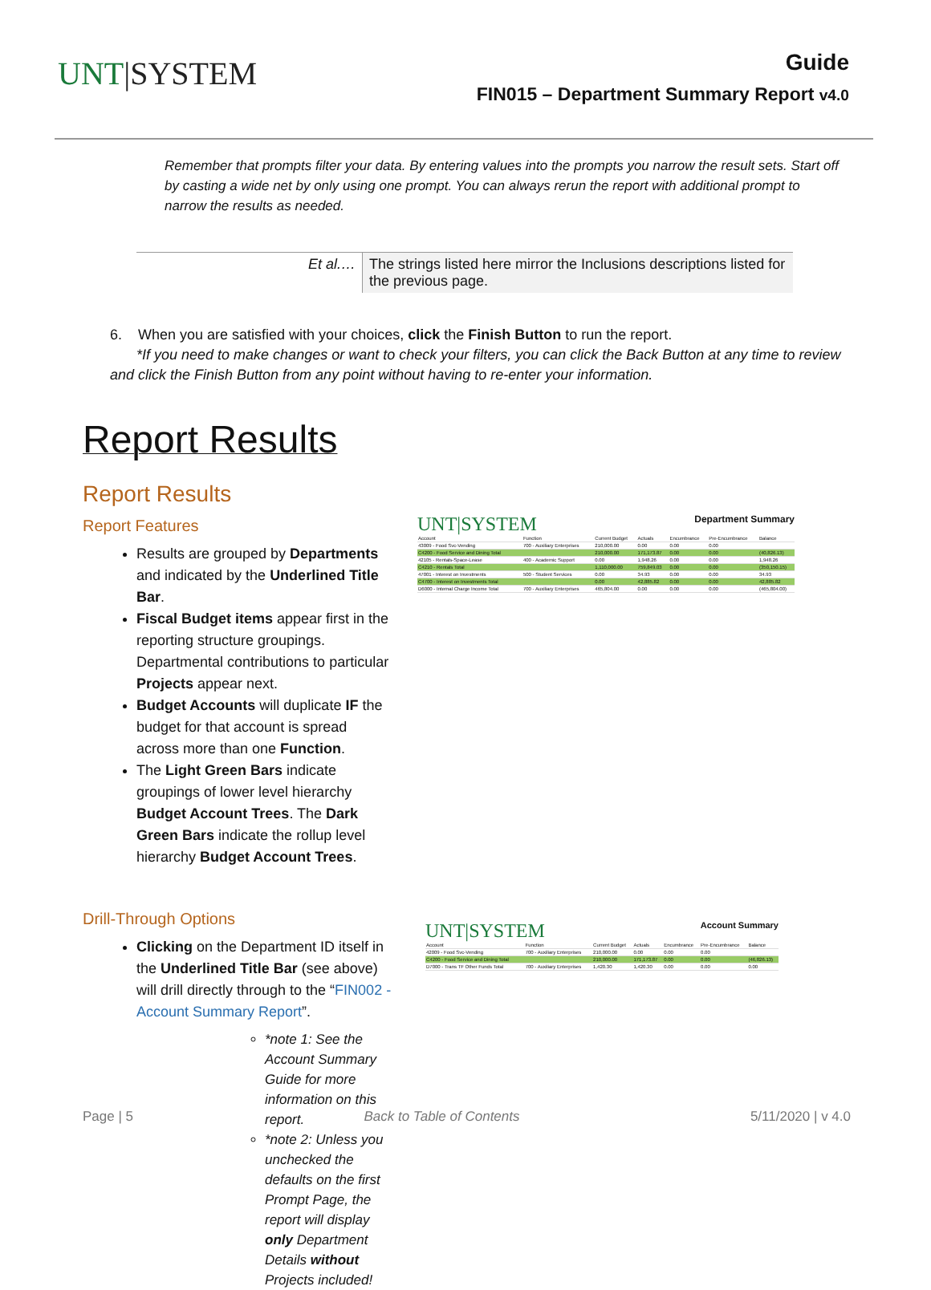UNT|SYSTEM
Guide
FIN015 – Department Summary Report v4.0
Remember that prompts filter your data. By entering values into the prompts you narrow the result sets. Start off by casting a wide net by only using one prompt. You can always rerun the report with additional prompt to narrow the results as needed.
| Et al.… | The strings listed here mirror the Inclusions descriptions listed for the previous page. |
6. When you are satisfied with your choices, click the Finish Button to run the report.
*If you need to make changes or want to check your filters, you can click the Back Button at any time to review and click the Finish Button from any point without having to re-enter your information.
Report Results
Report Results
Report Features
Results are grouped by Departments and indicated by the Underlined Title Bar.
Fiscal Budget items appear first in the reporting structure groupings. Departmental contributions to particular Projects appear next.
Budget Accounts will duplicate IF the budget for that account is spread across more than one Function.
The Light Green Bars indicate groupings of lower level hierarchy Budget Account Trees. The Dark Green Bars indicate the rollup level hierarchy Budget Account Trees.
UNT|SYSTEM Department Summary
| Account | Function | Current Budget | Actuals | Encumbrance | Pre-Encumbrance | Balance |
| 43009 - Food Svc-Vending | 700 - Auxiliary Enterprises | 210,000.00 | 0.00 | 0.00 | 0.00 | |
| C4200 - Food Service and Dining Total | | 210,000.00 | 171,173.87 | 0.00 | 0.00 | (40,826.13) |
| 42105 - Rentals-Space-Lease | 400 - Academic Support | 0.00 | 1,948.26 | 0.00 | 0.00 | 1,948.26 |
| C4210 - Rentals Total | | 1,110,000.00 | 759,849.03 | 0.00 | 0.00 | (350,150.15) |
| 47001 - Interest on Investments | 500 - Student Services | 0.00 | 34.93 | 0.00 | 0.00 | 34.93 |
| C4700 - Interest on Investments Total | | 0.00 | 42,885.82 | 0.00 | 0.00 | 42,885.82 |
| D6000 - Internal Charge Income Total | 700 - Auxiliary Enterprises | 465,804.00 | 0.00 | 0.00 | 0.00 | (465,804.00) |
Drill-Through Options
Clicking on the Department ID itself in the Underlined Title Bar (see above) will drill directly through to the “FIN002 - Account Summary Report”.
*note 1: See the Account Summary Guide for more information on this report.
*note 2: Unless you unchecked the defaults on the first Prompt Page, the report will display only Department Details without Projects included!
UNT|SYSTEM Account Summary
| Account | Function | Current Budget | Actuals | Encumbrance | Pre-Encumbrance | Balance |
| 42009 - Food Svc-Vending | 700 - Auxiliary Enterprises | 210,000.00 | 0.00 | 0.00 | 0.00 | |
| C4200 - Food Service and Dining Total | | 210,000.00 | 171,173.87 | 0.00 | 0.00 | (46,826.13) |
| D7000 - Trans TF Other Funds Total | 700 - Auxiliary Enterprises | 1,420.30 | 1,420.30 | 0.00 | 0.00 | 0.00 |
Page | 5 Back to Table of Contents 5/11/2020 | v 4.0